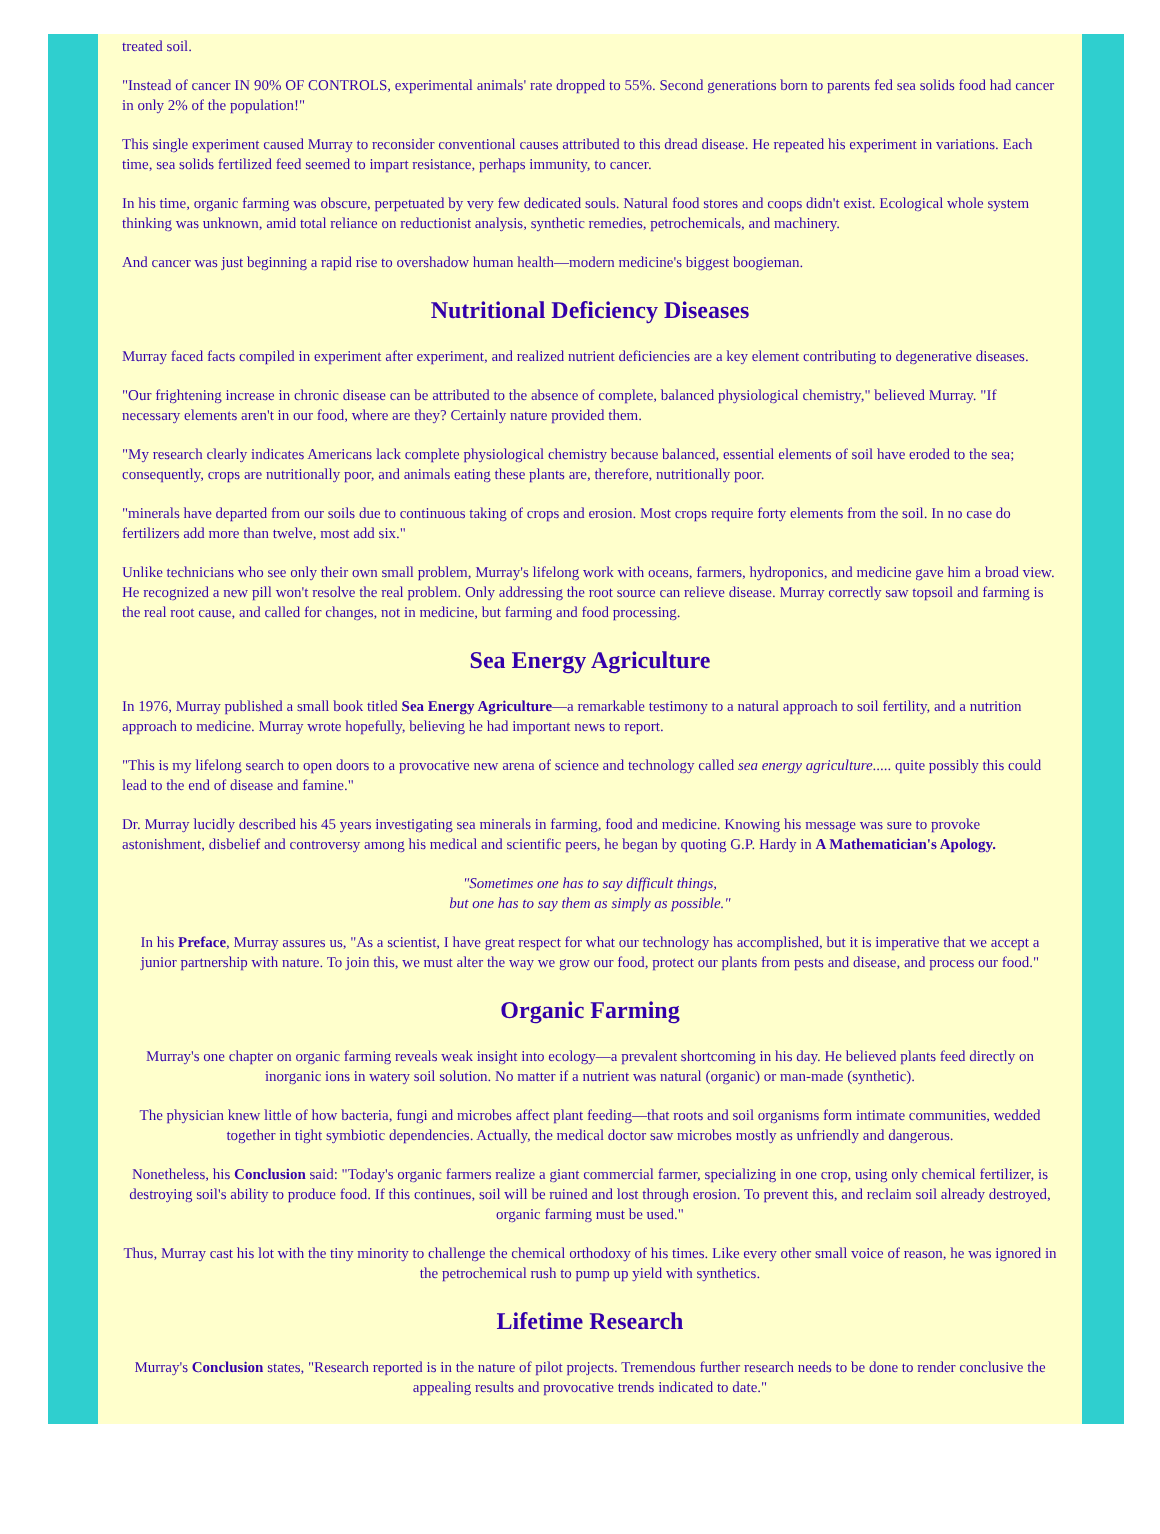treated soil.
"Instead of cancer IN 90% OF CONTROLS, experimental animals' rate dropped to 55%. Second generations born to parents fed sea solids food had cancer in only 2% of the population!"
This single experiment caused Murray to reconsider conventional causes attributed to this dread disease. He repeated his experiment in variations. Each time, sea solids fertilized feed seemed to impart resistance, perhaps immunity, to cancer.
In his time, organic farming was obscure, perpetuated by very few dedicated souls. Natural food stores and coops didn't exist. Ecological whole system thinking was unknown, amid total reliance on reductionist analysis, synthetic remedies, petrochemicals, and machinery.
And cancer was just beginning a rapid rise to overshadow human health—modern medicine's biggest boogieman.
Nutritional Deficiency Diseases
Murray faced facts compiled in experiment after experiment, and realized nutrient deficiencies are a key element contributing to degenerative diseases.
"Our frightening increase in chronic disease can be attributed to the absence of complete, balanced physiological chemistry," believed Murray. "If necessary elements aren't in our food, where are they? Certainly nature provided them.
"My research clearly indicates Americans lack complete physiological chemistry because balanced, essential elements of soil have eroded to the sea; consequently, crops are nutritionally poor, and animals eating these plants are, therefore, nutritionally poor.
"minerals have departed from our soils due to continuous taking of crops and erosion. Most crops require forty elements from the soil. In no case do fertilizers add more than twelve, most add six."
Unlike technicians who see only their own small problem, Murray's lifelong work with oceans, farmers, hydroponics, and medicine gave him a broad view. He recognized a new pill won't resolve the real problem. Only addressing the root source can relieve disease. Murray correctly saw topsoil and farming is the real root cause, and called for changes, not in medicine, but farming and food processing.
Sea Energy Agriculture
In 1976, Murray published a small book titled Sea Energy Agriculture—a remarkable testimony to a natural approach to soil fertility, and a nutrition approach to medicine. Murray wrote hopefully, believing he had important news to report.
"This is my lifelong search to open doors to a provocative new arena of science and technology called sea energy agriculture..... quite possibly this could lead to the end of disease and famine."
Dr. Murray lucidly described his 45 years investigating sea minerals in farming, food and medicine. Knowing his message was sure to provoke astonishment, disbelief and controversy among his medical and scientific peers, he began by quoting G.P. Hardy in A Mathematician's Apology.
"Sometimes one has to say difficult things,
but one has to say them as simply as possible."
In his Preface, Murray assures us, "As a scientist, I have great respect for what our technology has accomplished, but it is imperative that we accept a junior partnership with nature. To join this, we must alter the way we grow our food, protect our plants from pests and disease, and process our food."
Organic Farming
Murray's one chapter on organic farming reveals weak insight into ecology—a prevalent shortcoming in his day. He believed plants feed directly on inorganic ions in watery soil solution. No matter if a nutrient was natural (organic) or man-made (synthetic).
The physician knew little of how bacteria, fungi and microbes affect plant feeding—that roots and soil organisms form intimate communities, wedded together in tight symbiotic dependencies. Actually, the medical doctor saw microbes mostly as unfriendly and dangerous.
Nonetheless, his Conclusion said: "Today's organic farmers realize a giant commercial farmer, specializing in one crop, using only chemical fertilizer, is destroying soil's ability to produce food. If this continues, soil will be ruined and lost through erosion. To prevent this, and reclaim soil already destroyed, organic farming must be used."
Thus, Murray cast his lot with the tiny minority to challenge the chemical orthodoxy of his times. Like every other small voice of reason, he was ignored in the petrochemical rush to pump up yield with synthetics.
Lifetime Research
Murray's Conclusion states, "Research reported is in the nature of pilot projects. Tremendous further research needs to be done to render conclusive the appealing results and provocative trends indicated to date."